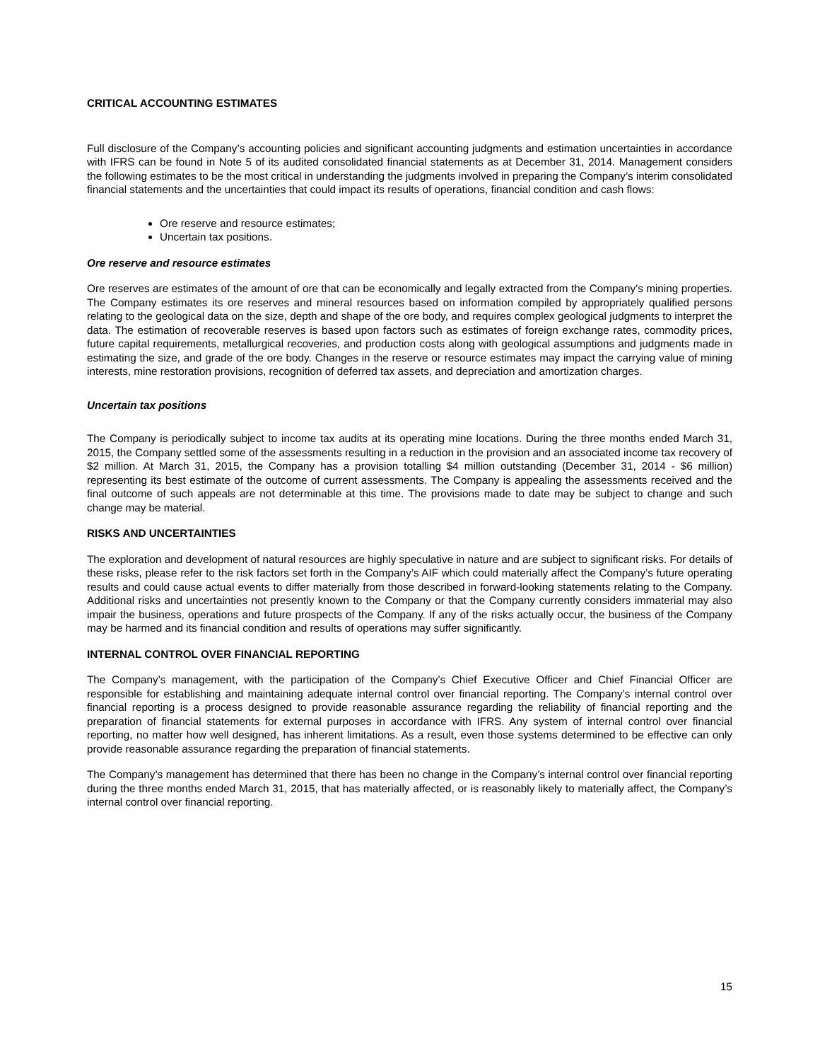CRITICAL ACCOUNTING ESTIMATES
Full disclosure of the Company’s accounting policies and significant accounting judgments and estimation uncertainties in accordance with IFRS can be found in Note 5 of its audited consolidated financial statements as at December 31, 2014. Management considers the following estimates to be the most critical in understanding the judgments involved in preparing the Company’s interim consolidated financial statements and the uncertainties that could impact its results of operations, financial condition and cash flows:
Ore reserve and resource estimates;
Uncertain tax positions.
Ore reserve and resource estimates
Ore reserves are estimates of the amount of ore that can be economically and legally extracted from the Company's mining properties. The Company estimates its ore reserves and mineral resources based on information compiled by appropriately qualified persons relating to the geological data on the size, depth and shape of the ore body, and requires complex geological judgments to interpret the data. The estimation of recoverable reserves is based upon factors such as estimates of foreign exchange rates, commodity prices, future capital requirements, metallurgical recoveries, and production costs along with geological assumptions and judgments made in estimating the size, and grade of the ore body. Changes in the reserve or resource estimates may impact the carrying value of mining interests, mine restoration provisions, recognition of deferred tax assets, and depreciation and amortization charges.
Uncertain tax positions
The Company is periodically subject to income tax audits at its operating mine locations. During the three months ended March 31, 2015, the Company settled some of the assessments resulting in a reduction in the provision and an associated income tax recovery of $2 million. At March 31, 2015, the Company has a provision totalling $4 million outstanding (December 31, 2014 - $6 million) representing its best estimate of the outcome of current assessments. The Company is appealing the assessments received and the final outcome of such appeals are not determinable at this time. The provisions made to date may be subject to change and such change may be material.
RISKS AND UNCERTAINTIES
The exploration and development of natural resources are highly speculative in nature and are subject to significant risks. For details of these risks, please refer to the risk factors set forth in the Company’s AIF which could materially affect the Company’s future operating results and could cause actual events to differ materially from those described in forward-looking statements relating to the Company. Additional risks and uncertainties not presently known to the Company or that the Company currently considers immaterial may also impair the business, operations and future prospects of the Company. If any of the risks actually occur, the business of the Company may be harmed and its financial condition and results of operations may suffer significantly.
INTERNAL CONTROL OVER FINANCIAL REPORTING
The Company’s management, with the participation of the Company’s Chief Executive Officer and Chief Financial Officer are responsible for establishing and maintaining adequate internal control over financial reporting. The Company’s internal control over financial reporting is a process designed to provide reasonable assurance regarding the reliability of financial reporting and the preparation of financial statements for external purposes in accordance with IFRS. Any system of internal control over financial reporting, no matter how well designed, has inherent limitations. As a result, even those systems determined to be effective can only provide reasonable assurance regarding the preparation of financial statements.
The Company’s management has determined that there has been no change in the Company’s internal control over financial reporting during the three months ended March 31, 2015, that has materially affected, or is reasonably likely to materially affect, the Company’s internal control over financial reporting.
15